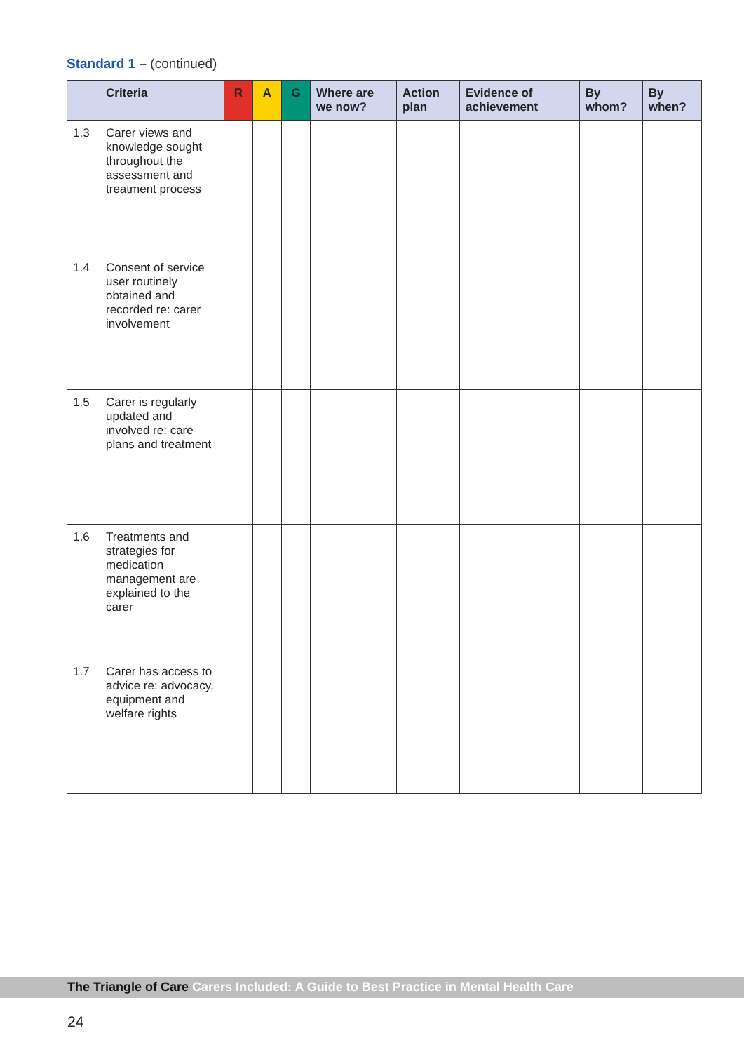Standard 1 – (continued)
| | Criteria | R | A | G | Where are we now? | Action plan | Evidence of achievement | By whom? | By when? |
| --- | --- | --- | --- | --- | --- | --- | --- | --- | --- |
| 1.3 | Carer views and knowledge sought throughout the assessment and treatment process | | | | | | | | |
| 1.4 | Consent of service user routinely obtained and recorded re: carer involvement | | | | | | | | |
| 1.5 | Carer is regularly updated and involved re: care plans and treatment | | | | | | | | |
| 1.6 | Treatments and strategies for medication management are explained to the carer | | | | | | | | |
| 1.7 | Carer has access to advice re: advocacy, equipment and welfare rights | | | | | | | | |
The Triangle of Care Carers Included: A Guide to Best Practice in Mental Health Care
24